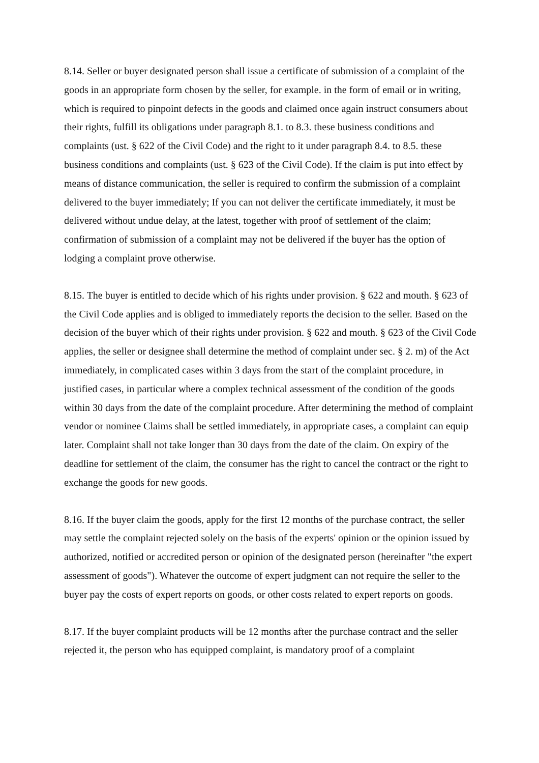8.14. Seller or buyer designated person shall issue a certificate of submission of a complaint of the goods in an appropriate form chosen by the seller, for example. in the form of email or in writing, which is required to pinpoint defects in the goods and claimed once again instruct consumers about their rights, fulfill its obligations under paragraph 8.1. to 8.3. these business conditions and complaints (ust. § 622 of the Civil Code) and the right to it under paragraph 8.4. to 8.5. these business conditions and complaints (ust. § 623 of the Civil Code). If the claim is put into effect by means of distance communication, the seller is required to confirm the submission of a complaint delivered to the buyer immediately; If you can not deliver the certificate immediately, it must be delivered without undue delay, at the latest, together with proof of settlement of the claim; confirmation of submission of a complaint may not be delivered if the buyer has the option of lodging a complaint prove otherwise.
8.15. The buyer is entitled to decide which of his rights under provision. § 622 and mouth. § 623 of the Civil Code applies and is obliged to immediately reports the decision to the seller. Based on the decision of the buyer which of their rights under provision. § 622 and mouth. § 623 of the Civil Code applies, the seller or designee shall determine the method of complaint under sec. § 2. m) of the Act immediately, in complicated cases within 3 days from the start of the complaint procedure, in justified cases, in particular where a complex technical assessment of the condition of the goods within 30 days from the date of the complaint procedure. After determining the method of complaint vendor or nominee Claims shall be settled immediately, in appropriate cases, a complaint can equip later. Complaint shall not take longer than 30 days from the date of the claim. On expiry of the deadline for settlement of the claim, the consumer has the right to cancel the contract or the right to exchange the goods for new goods.
8.16. If the buyer claim the goods, apply for the first 12 months of the purchase contract, the seller may settle the complaint rejected solely on the basis of the experts' opinion or the opinion issued by authorized, notified or accredited person or opinion of the designated person (hereinafter "the expert assessment of goods"). Whatever the outcome of expert judgment can not require the seller to the buyer pay the costs of expert reports on goods, or other costs related to expert reports on goods.
8.17. If the buyer complaint products will be 12 months after the purchase contract and the seller rejected it, the person who has equipped complaint, is mandatory proof of a complaint